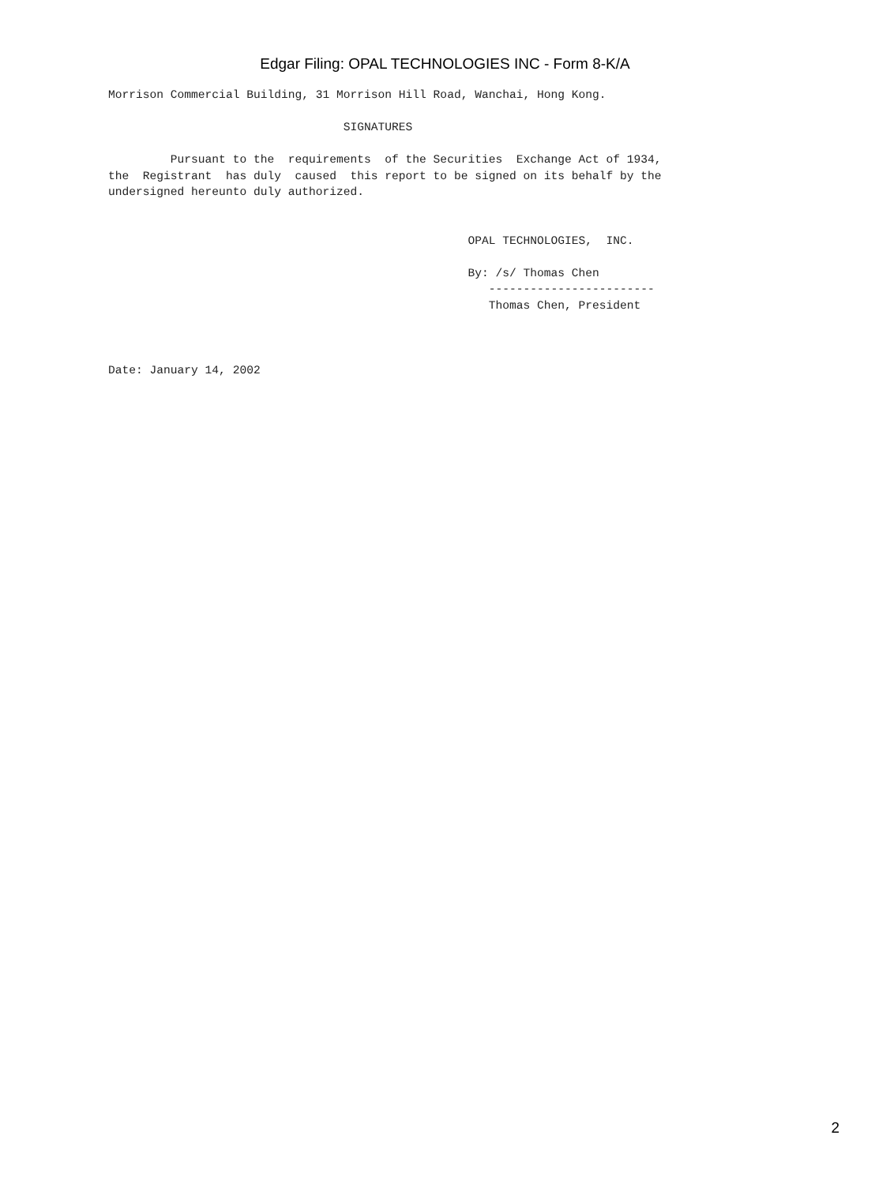Edgar Filing: OPAL TECHNOLOGIES INC - Form 8-K/A
Morrison Commercial Building, 31 Morrison Hill Road, Wanchai, Hong Kong.

                                  SIGNATURES

         Pursuant to the  requirements  of the Securities  Exchange Act of 1934,
the  Registrant  has duly  caused  this report to be signed on its behalf by the
undersigned hereunto duly authorized.


                                                    OPAL TECHNOLOGIES,  INC.

                                                    By: /s/ Thomas Chen
                                                       ------------------------
                                                       Thomas Chen, President



Date: January 14, 2002
2